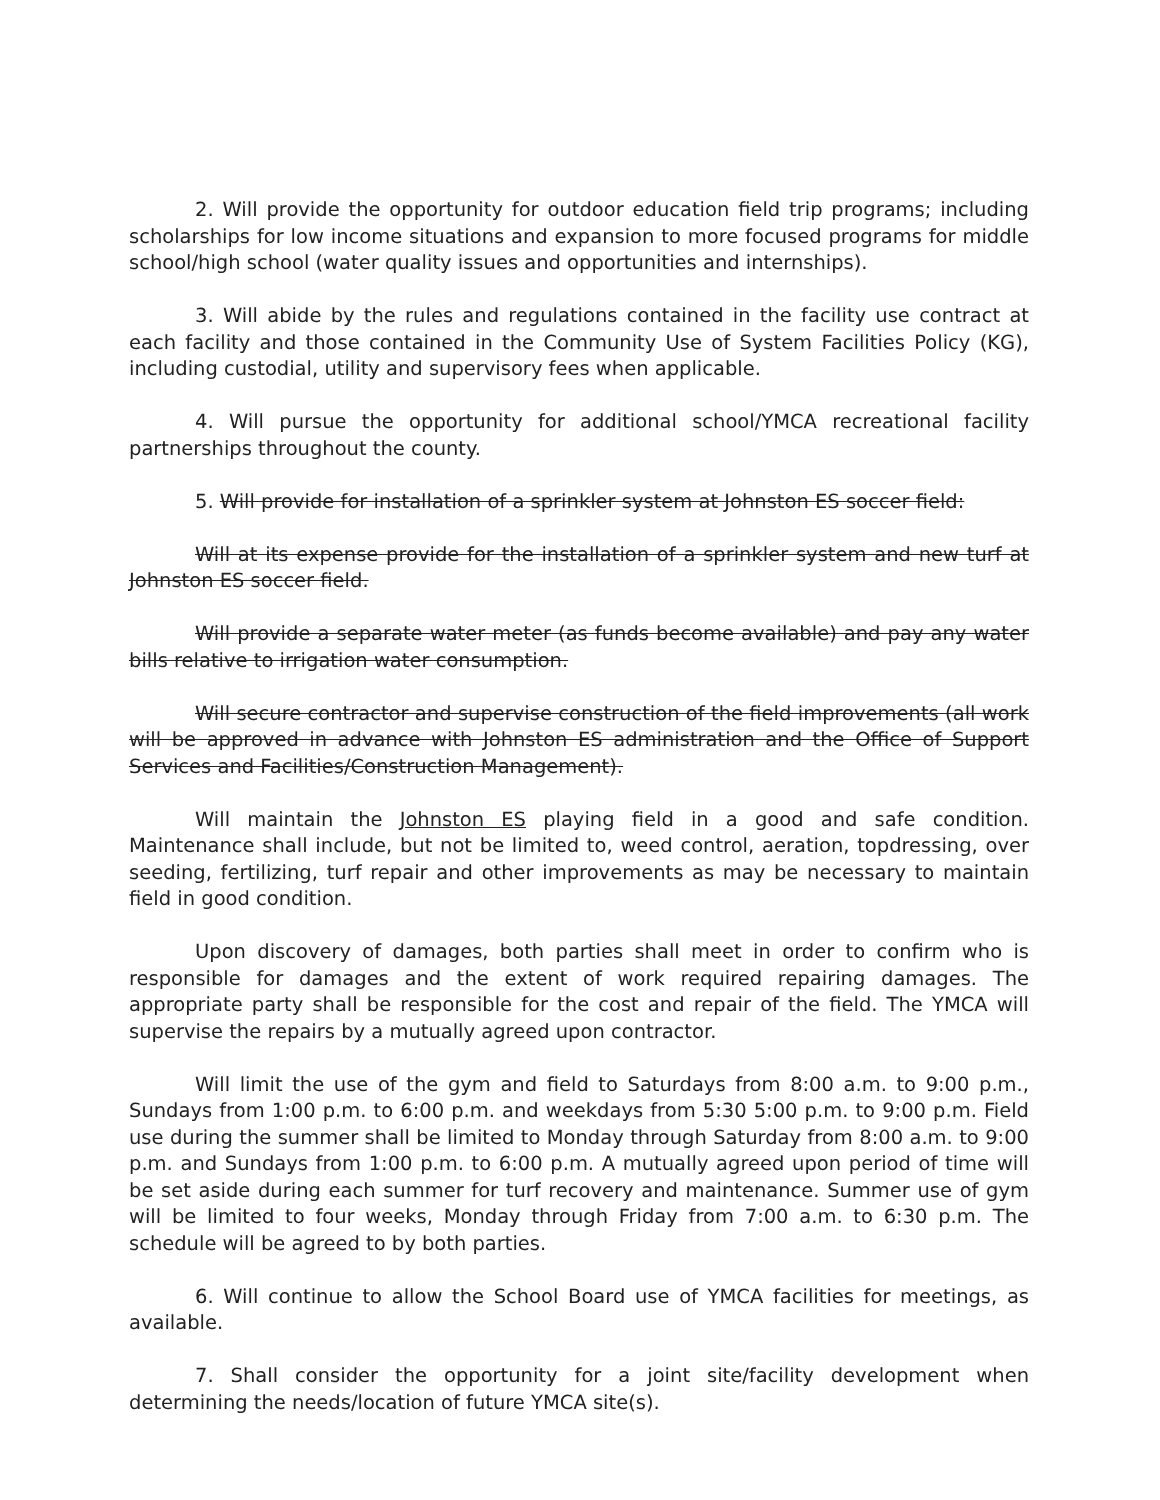2. Will provide the opportunity for outdoor education field trip programs; including scholarships for low income situations and expansion to more focused programs for middle school/high school (water quality issues and opportunities and internships).
3. Will abide by the rules and regulations contained in the facility use contract at each facility and those contained in the Community Use of System Facilities Policy (KG), including custodial, utility and supervisory fees when applicable.
4. Will pursue the opportunity for additional school/YMCA recreational facility partnerships throughout the county.
5. Will provide for installation of a sprinkler system at Johnston ES soccer field:
Will at its expense provide for the installation of a sprinkler system and new turf at Johnston ES soccer field.
Will provide a separate water meter (as funds become available) and pay any water bills relative to irrigation water consumption.
Will secure contractor and supervise construction of the field improvements (all work will be approved in advance with Johnston ES administration and the Office of Support Services and Facilities/Construction Management).
Will maintain the Johnston ES playing field in a good and safe condition. Maintenance shall include, but not be limited to, weed control, aeration, topdressing, over seeding, fertilizing, turf repair and other improvements as may be necessary to maintain field in good condition.
Upon discovery of damages, both parties shall meet in order to confirm who is responsible for damages and the extent of work required repairing damages. The appropriate party shall be responsible for the cost and repair of the field. The YMCA will supervise the repairs by a mutually agreed upon contractor.
Will limit the use of the gym and field to Saturdays from 8:00 a.m. to 9:00 p.m., Sundays from 1:00 p.m. to 6:00 p.m. and weekdays from 5:30 5:00 p.m. to 9:00 p.m. Field use during the summer shall be limited to Monday through Saturday from 8:00 a.m. to 9:00 p.m. and Sundays from 1:00 p.m. to 6:00 p.m. A mutually agreed upon period of time will be set aside during each summer for turf recovery and maintenance. Summer use of gym will be limited to four weeks, Monday through Friday from 7:00 a.m. to 6:30 p.m. The schedule will be agreed to by both parties.
6. Will continue to allow the School Board use of YMCA facilities for meetings, as available.
7. Shall consider the opportunity for a joint site/facility development when determining the needs/location of future YMCA site(s).